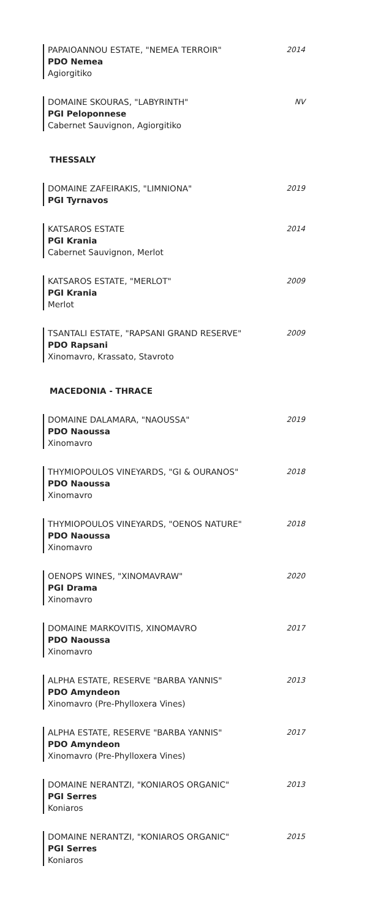PAPAIOANNOU ESTATE, "NEMEA TERROIR"
PDO Nemea
Agiorgitiko
2014
DOMAINE SKOURAS, "LABYRINTH"
PGI Peloponnese
Cabernet Sauvignon, Agiorgitiko
NV
THESSALY
DOMAINE ZAFEIRAKIS, "LIMNIONA"
PGI Tyrnavos
2019
KATSAROS ESTATE
PGI Krania
Cabernet Sauvignon, Merlot
2014
KATSAROS ESTATE, "MERLOT"
PGI Krania
Merlot
2009
TSANTALI ESTATE, "RAPSANI GRAND RESERVE"
PDO Rapsani
Xinomavro, Krassato, Stavroto
2009
MACEDONIA - THRACE
DOMAINE DALAMARA, "NAOUSSA"
PDO Naoussa
Xinomavro
2019
THYMIOPOULOS VINEYARDS, "GI & OURANOS"
PDO Naoussa
Xinomavro
2018
THYMIOPOULOS VINEYARDS, "OENOS NATURE"
PDO Naoussa
Xinomavro
2018
OENOPS WINES, "XINOMAVRAW"
PGI Drama
Xinomavro
2020
DOMAINE MARKOVITIS, XINOMAVRO
PDO Naoussa
Xinomavro
2017
ALPHA ESTATE, RESERVE "BARBA YANNIS"
PDO Amyndeon
Xinomavro (Pre-Phylloxera Vines)
2013
ALPHA ESTATE, RESERVE "BARBA YANNIS"
PDO Amyndeon
Xinomavro (Pre-Phylloxera Vines)
2017
DOMAINE NERANTZI, "KONIAROS ORGANIC"
PGI Serres
Koniaros
2013
DOMAINE NERANTZI, "KONIAROS ORGANIC"
PGI Serres
Koniaros
2015